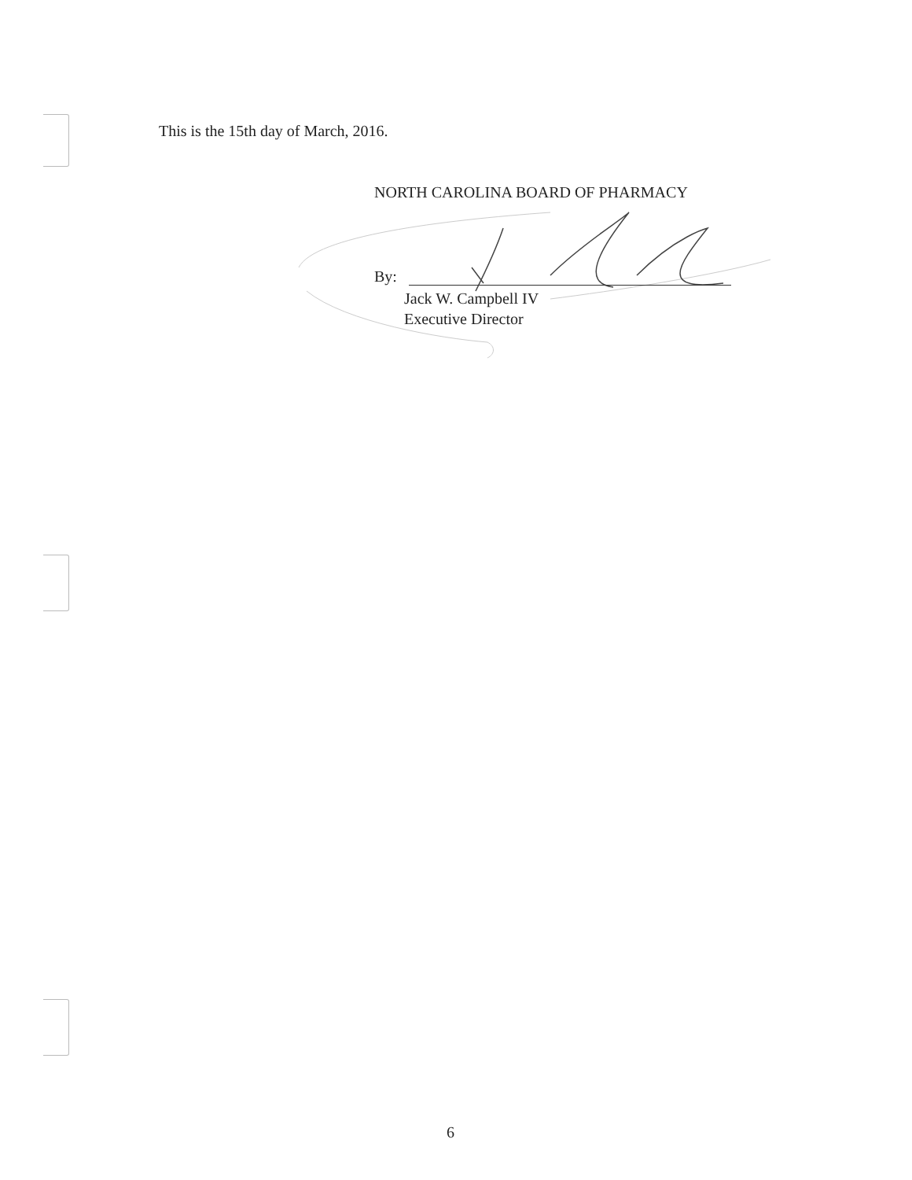This is the 15th day of March, 2016.
NORTH CAROLINA BOARD OF PHARMACY
By:
Jack W. Campbell IV
Executive Director
6